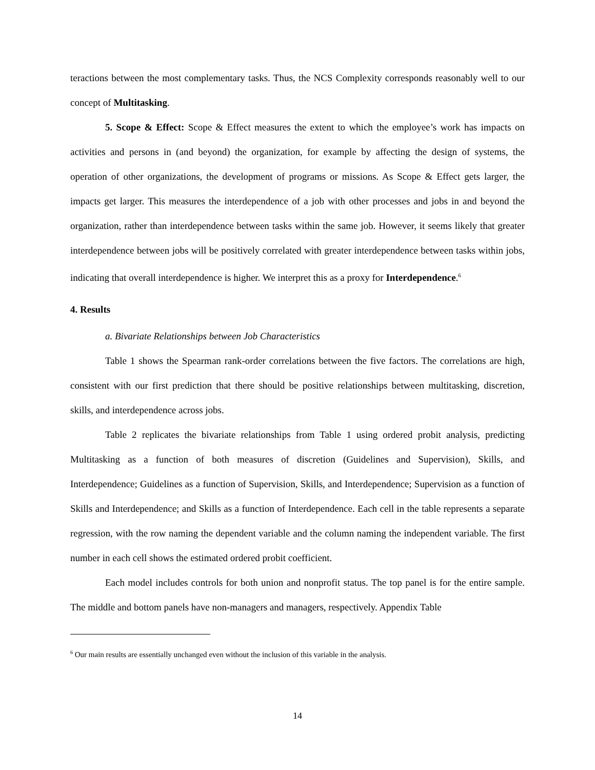teractions between the most complementary tasks. Thus, the NCS Complexity corresponds reasonably well to our concept of Multitasking.
5. Scope & Effect: Scope & Effect measures the extent to which the employee’s work has impacts on activities and persons in (and beyond) the organization, for example by affecting the design of systems, the operation of other organizations, the development of programs or missions. As Scope & Effect gets larger, the impacts get larger. This measures the interdependence of a job with other processes and jobs in and beyond the organization, rather than interdependence between tasks within the same job. However, it seems likely that greater interdependence between jobs will be positively correlated with greater interdependence between tasks within jobs, indicating that overall interdependence is higher. We interpret this as a proxy for Interdependence.<sup>6</sup>
4. Results
a. Bivariate Relationships between Job Characteristics
Table 1 shows the Spearman rank-order correlations between the five factors. The correlations are high, consistent with our first prediction that there should be positive relationships between multitasking, discretion, skills, and interdependence across jobs.
Table 2 replicates the bivariate relationships from Table 1 using ordered probit analysis, predicting Multitasking as a function of both measures of discretion (Guidelines and Supervision), Skills, and Interdependence; Guidelines as a function of Supervision, Skills, and Interdependence; Supervision as a function of Skills and Interdependence; and Skills as a function of Interdependence. Each cell in the table represents a separate regression, with the row naming the dependent variable and the column naming the independent variable. The first number in each cell shows the estimated ordered probit coefficient.
Each model includes controls for both union and nonprofit status. The top panel is for the entire sample. The middle and bottom panels have non-managers and managers, respectively. Appendix Table
<sup>6</sup> Our main results are essentially unchanged even without the inclusion of this variable in the analysis.
14